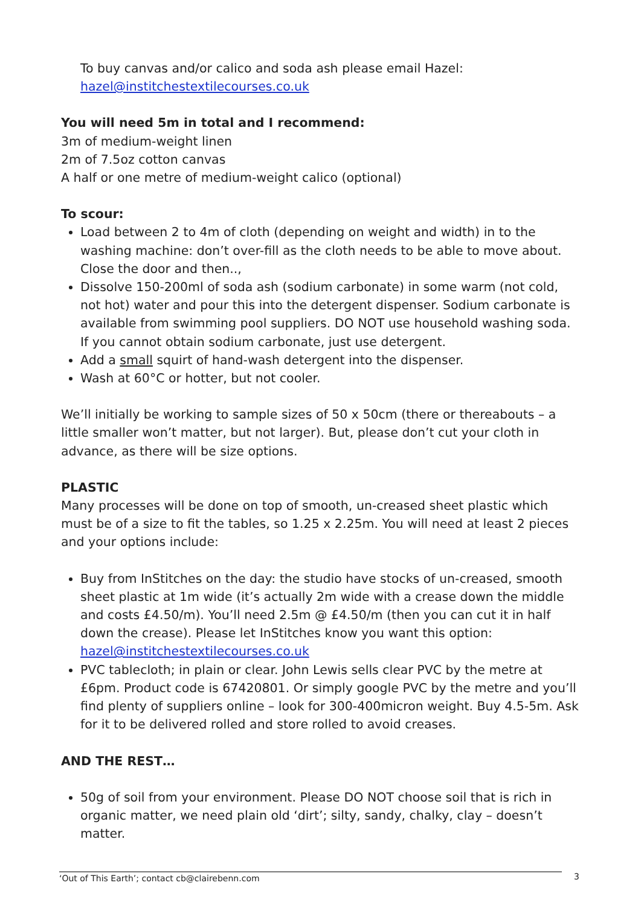To buy canvas and/or calico and soda ash please email Hazel:
hazel@institchestextilecourses.co.uk
You will need 5m in total and I recommend:
3m of medium-weight linen
2m of 7.5oz cotton canvas
A half or one metre of medium-weight calico (optional)
To scour:
Load between 2 to 4m of cloth (depending on weight and width) in to the washing machine: don’t over-fill as the cloth needs to be able to move about. Close the door and then..,
Dissolve 150-200ml of soda ash (sodium carbonate) in some warm (not cold, not hot) water and pour this into the detergent dispenser. Sodium carbonate is available from swimming pool suppliers. DO NOT use household washing soda. If you cannot obtain sodium carbonate, just use detergent.
Add a small squirt of hand-wash detergent into the dispenser.
Wash at 60°C or hotter, but not cooler.
We’ll initially be working to sample sizes of 50 x 50cm (there or thereabouts – a little smaller won’t matter, but not larger). But, please don’t cut your cloth in advance, as there will be size options.
PLASTIC
Many processes will be done on top of smooth, un-creased sheet plastic which must be of a size to fit the tables, so 1.25 x 2.25m. You will need at least 2 pieces and your options include:
Buy from InStitches on the day: the studio have stocks of un-creased, smooth sheet plastic at 1m wide (it’s actually 2m wide with a crease down the middle and costs £4.50/m). You’ll need 2.5m @ £4.50/m (then you can cut it in half down the crease). Please let InStitches know you want this option: hazel@institchestextilecourses.co.uk
PVC tablecloth; in plain or clear. John Lewis sells clear PVC by the metre at £6pm. Product code is 67420801. Or simply google PVC by the metre and you’ll find plenty of suppliers online – look for 300-400micron weight. Buy 4.5-5m. Ask for it to be delivered rolled and store rolled to avoid creases.
AND THE REST…
50g of soil from your environment. Please DO NOT choose soil that is rich in organic matter, we need plain old ‘dirt’; silty, sandy, chalky, clay – doesn’t matter.
‘Out of This Earth’; contact cb@clairebenn.com 3